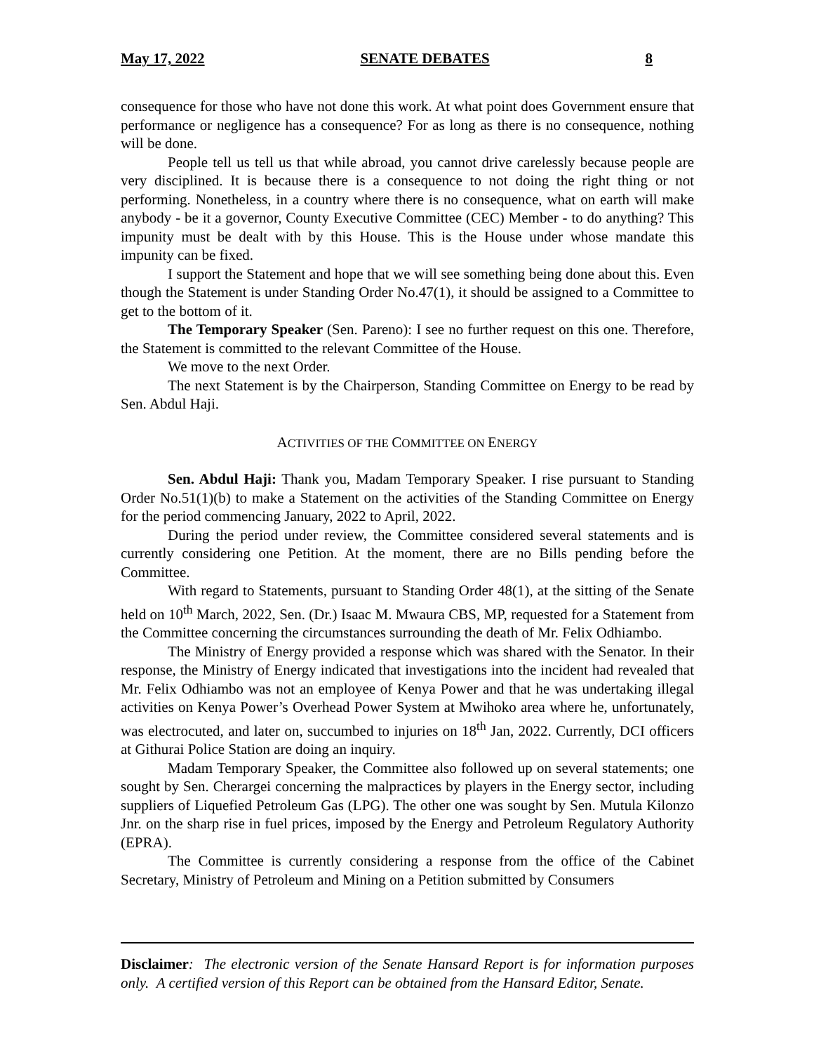May 17, 2022 SENATE DEBATES 8
consequence for those who have not done this work. At what point does Government ensure that performance or negligence has a consequence? For as long as there is no consequence, nothing will be done.
People tell us tell us that while abroad, you cannot drive carelessly because people are very disciplined. It is because there is a consequence to not doing the right thing or not performing. Nonetheless, in a country where there is no consequence, what on earth will make anybody - be it a governor, County Executive Committee (CEC) Member - to do anything? This impunity must be dealt with by this House. This is the House under whose mandate this impunity can be fixed.
I support the Statement and hope that we will see something being done about this. Even though the Statement is under Standing Order No.47(1), it should be assigned to a Committee to get to the bottom of it.
The Temporary Speaker (Sen. Pareno): I see no further request on this one. Therefore, the Statement is committed to the relevant Committee of the House.
We move to the next Order.
The next Statement is by the Chairperson, Standing Committee on Energy to be read by Sen. Abdul Haji.
ACTIVITIES OF THE COMMITTEE ON ENERGY
Sen. Abdul Haji: Thank you, Madam Temporary Speaker. I rise pursuant to Standing Order No.51(1)(b) to make a Statement on the activities of the Standing Committee on Energy for the period commencing January, 2022 to April, 2022.
During the period under review, the Committee considered several statements and is currently considering one Petition. At the moment, there are no Bills pending before the Committee.
With regard to Statements, pursuant to Standing Order 48(1), at the sitting of the Senate held on 10<sup>th</sup> March, 2022, Sen. (Dr.) Isaac M. Mwaura CBS, MP, requested for a Statement from the Committee concerning the circumstances surrounding the death of Mr. Felix Odhiambo.
The Ministry of Energy provided a response which was shared with the Senator. In their response, the Ministry of Energy indicated that investigations into the incident had revealed that Mr. Felix Odhiambo was not an employee of Kenya Power and that he was undertaking illegal activities on Kenya Power’s Overhead Power System at Mwihoko area where he, unfortunately, was electrocuted, and later on, succumbed to injuries on 18<sup>th</sup> Jan, 2022. Currently, DCI officers at Githurai Police Station are doing an inquiry.
Madam Temporary Speaker, the Committee also followed up on several statements; one sought by Sen. Cherargei concerning the malpractices by players in the Energy sector, including suppliers of Liquefied Petroleum Gas (LPG). The other one was sought by Sen. Mutula Kilonzo Jnr. on the sharp rise in fuel prices, imposed by the Energy and Petroleum Regulatory Authority (EPRA).
The Committee is currently considering a response from the office of the Cabinet Secretary, Ministry of Petroleum and Mining on a Petition submitted by Consumers
Disclaimer: The electronic version of the Senate Hansard Report is for information purposes only. A certified version of this Report can be obtained from the Hansard Editor, Senate.